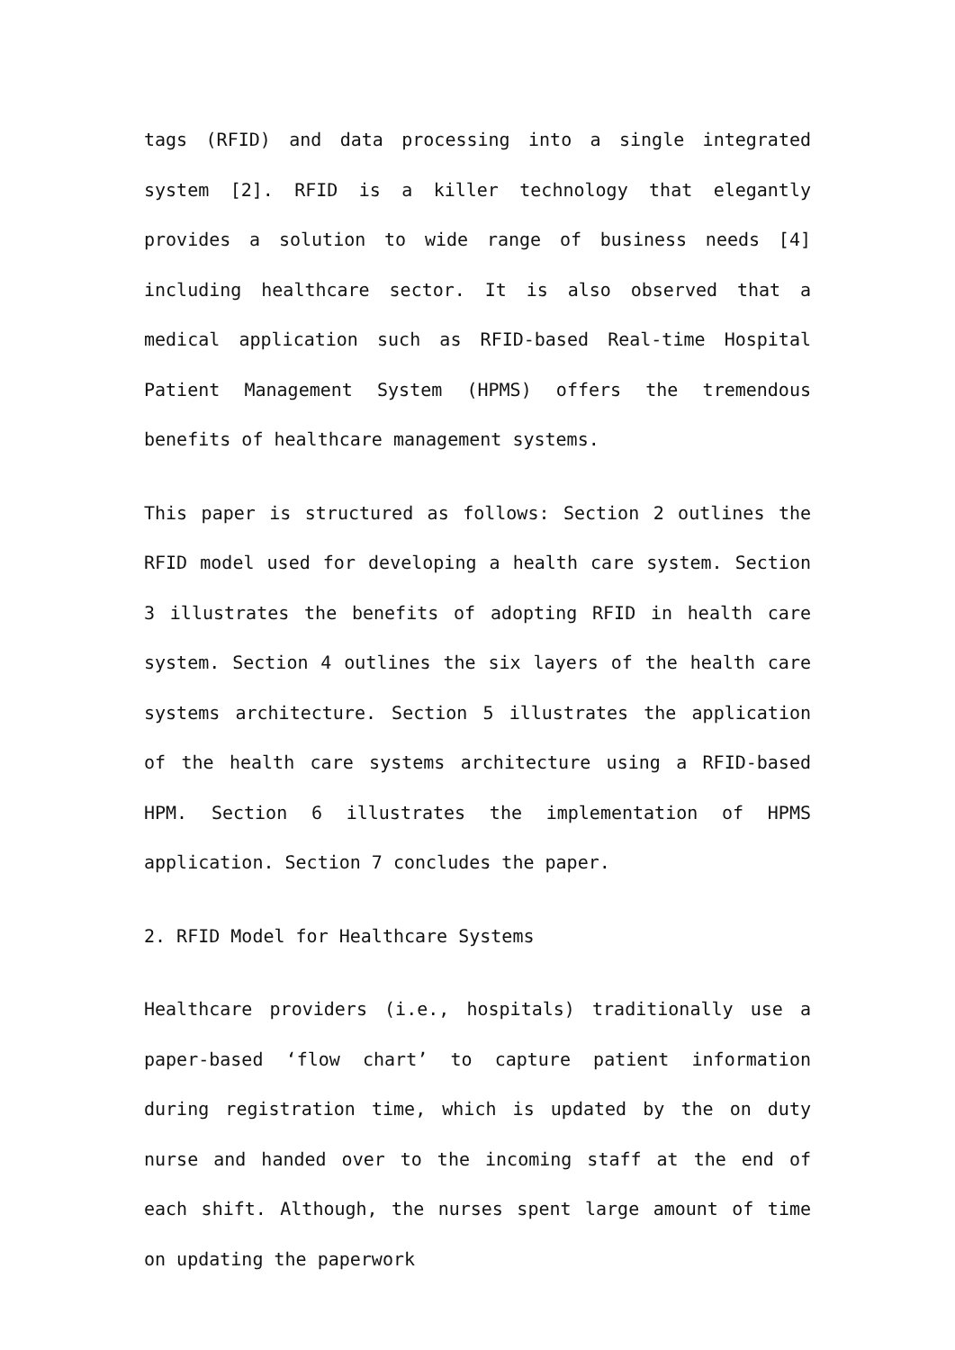tags (RFID) and data processing into a single integrated system [2]. RFID is a killer technology that elegantly provides a solution to wide range of business needs [4] including healthcare sector. It is also observed that a medical application such as RFID-based Real-time Hospital Patient Management System (HPMS) offers the tremendous benefits of healthcare management systems.
This paper is structured as follows: Section 2 outlines the RFID model used for developing a health care system. Section 3 illustrates the benefits of adopting RFID in health care system. Section 4 outlines the six layers of the health care systems architecture. Section 5 illustrates the application of the health care systems architecture using a RFID-based HPM. Section 6 illustrates the implementation of HPMS application. Section 7 concludes the paper.
2. RFID Model for Healthcare Systems
Healthcare providers (i.e., hospitals) traditionally use a paper-based ‘flow chart’ to capture patient information during registration time, which is updated by the on duty nurse and handed over to the incoming staff at the end of each shift. Although, the nurses spent large amount of time on updating the paperwork